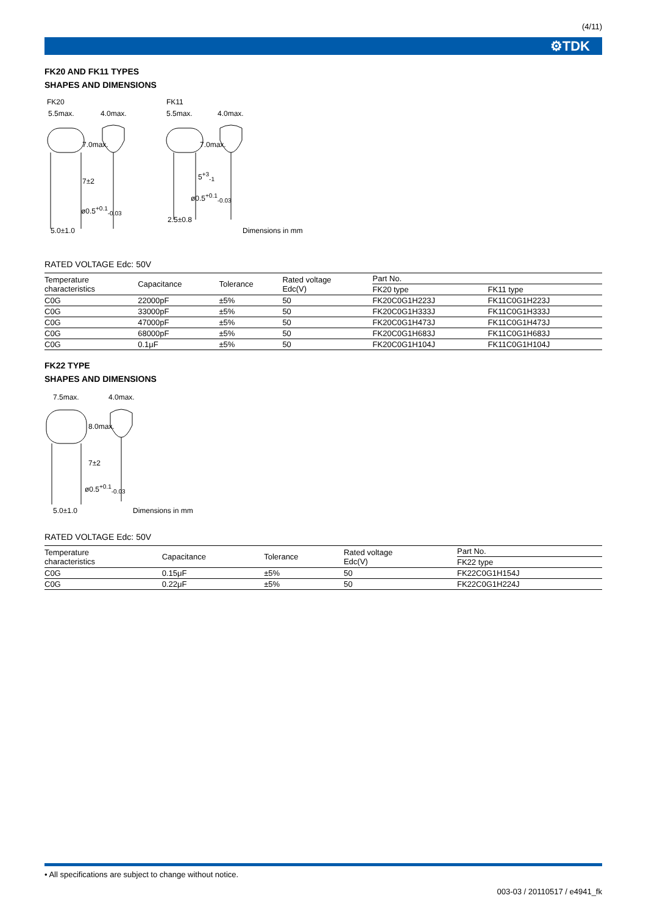(4/11)
⚙TDK
FK20 AND FK11 TYPES
SHAPES AND DIMENSIONS
FK20
5.5max. 4.0max.
7.0max.
7±2
ø0.5<sup>+0.1</sup><sub>-0.03</sub>
5.0±1.0
FK11
5.5max. 4.0max.
7.0max.
5<sup>+3</sup><sub>-1</sub>
ø0.5<sup>+0.1</sup><sub>-0.03</sub>
2.5±0.8
Dimensions in mm
RATED VOLTAGE Edc: 50V
| Temperature characteristics | Capacitance | Tolerance | Rated voltage Edc(V) | Part No. | |
| --- | --- | --- | --- | --- | --- |
| | | | | FK20 type | FK11 type |
| C0G | 22000pF | ±5% | 50 | FK20C0G1H223J | FK11C0G1H223J |
| C0G | 33000pF | ±5% | 50 | FK20C0G1H333J | FK11C0G1H333J |
| C0G | 47000pF | ±5% | 50 | FK20C0G1H473J | FK11C0G1H473J |
| C0G | 68000pF | ±5% | 50 | FK20C0G1H683J | FK11C0G1H683J |
| C0G | 0.1μF | ±5% | 50 | FK20C0G1H104J | FK11C0G1H104J |
FK22 TYPE
SHAPES AND DIMENSIONS
7.5max. 4.0max.
8.0max.
7±2
ø0.5<sup>+0.1</sup><sub>-0.03</sub>
5.0±1.0 Dimensions in mm
RATED VOLTAGE Edc: 50V
| Temperature characteristics | Capacitance | Tolerance | Rated voltage Edc(V) | Part No. |
| --- | --- | --- | --- | --- |
| | | | | FK22 type |
| C0G | 0.15μF | ±5% | 50 | FK22C0G1H154J |
| C0G | 0.22μF | ±5% | 50 | FK22C0G1H224J |
• All specifications are subject to change without notice.
003-03 / 20110517 / e4941_fk